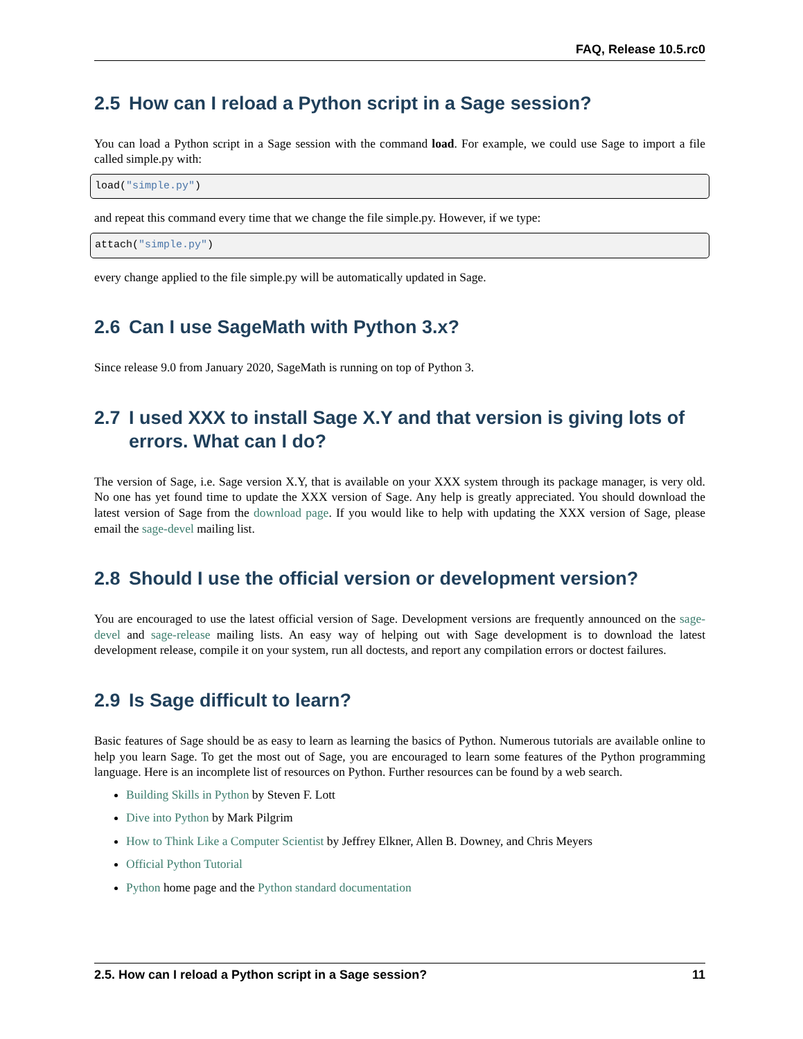FAQ, Release 10.5.rc0
2.5 How can I reload a Python script in a Sage session?
You can load a Python script in a Sage session with the command load. For example, we could use Sage to import a file called simple.py with:
load("simple.py")
and repeat this command every time that we change the file simple.py. However, if we type:
attach("simple.py")
every change applied to the file simple.py will be automatically updated in Sage.
2.6 Can I use SageMath with Python 3.x?
Since release 9.0 from January 2020, SageMath is running on top of Python 3.
2.7 I used XXX to install Sage X.Y and that version is giving lots of errors. What can I do?
The version of Sage, i.e. Sage version X.Y, that is available on your XXX system through its package manager, is very old. No one has yet found time to update the XXX version of Sage. Any help is greatly appreciated. You should download the latest version of Sage from the download page. If you would like to help with updating the XXX version of Sage, please email the sage-devel mailing list.
2.8 Should I use the official version or development version?
You are encouraged to use the latest official version of Sage. Development versions are frequently announced on the sage-devel and sage-release mailing lists. An easy way of helping out with Sage development is to download the latest development release, compile it on your system, run all doctests, and report any compilation errors or doctest failures.
2.9 Is Sage difficult to learn?
Basic features of Sage should be as easy to learn as learning the basics of Python. Numerous tutorials are available online to help you learn Sage. To get the most out of Sage, you are encouraged to learn some features of the Python programming language. Here is an incomplete list of resources on Python. Further resources can be found by a web search.
Building Skills in Python by Steven F. Lott
Dive into Python by Mark Pilgrim
How to Think Like a Computer Scientist by Jeffrey Elkner, Allen B. Downey, and Chris Meyers
Official Python Tutorial
Python home page and the Python standard documentation
2.5. How can I reload a Python script in a Sage session? 11